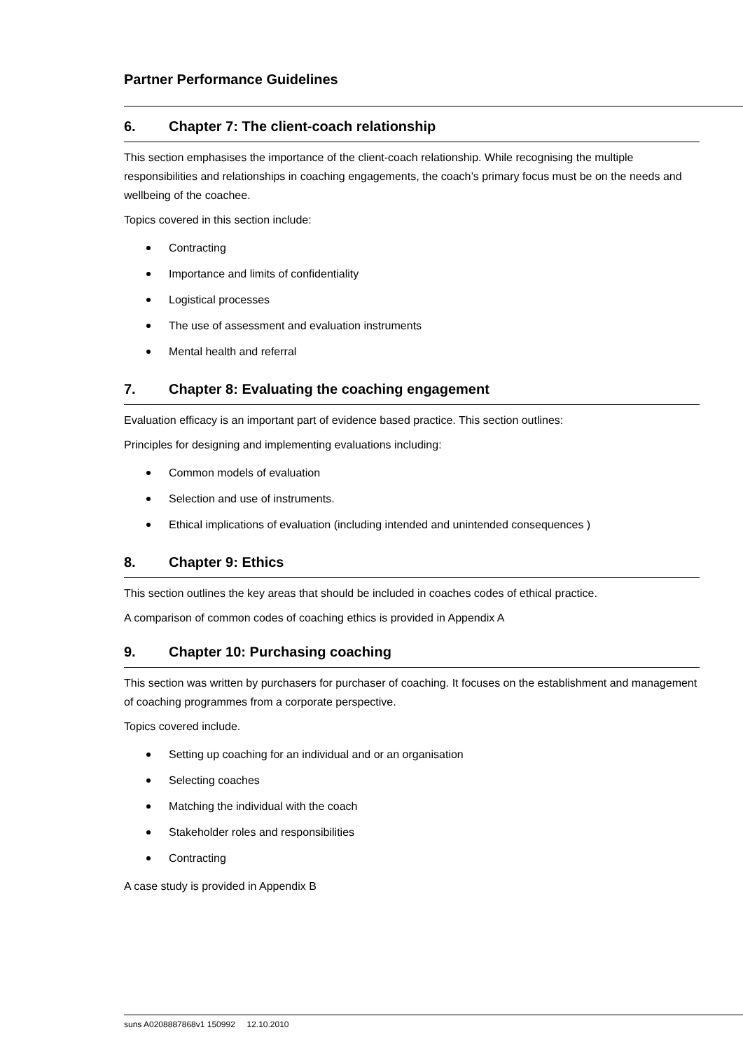Partner Performance Guidelines
6. Chapter 7: The client-coach relationship
This section emphasises the importance of the client-coach relationship. While recognising the multiple responsibilities and relationships in coaching engagements, the coach’s primary focus must be on the needs and wellbeing of the coachee.
Topics covered in this section include:
Contracting
Importance and limits of confidentiality
Logistical processes
The use of assessment and evaluation instruments
Mental health and referral
7. Chapter 8: Evaluating the coaching engagement
Evaluation efficacy is an important part of evidence based practice. This section outlines:
Principles for designing and implementing evaluations including:
Common models of evaluation
Selection and use of instruments.
Ethical implications of evaluation (including intended and unintended consequences )
8. Chapter 9: Ethics
This section outlines the key areas that should be included in coaches codes of ethical practice.
A comparison of common codes of coaching ethics is provided in Appendix A
9. Chapter 10: Purchasing coaching
This section was written by purchasers for purchaser of coaching. It focuses on the establishment and management of coaching programmes from a corporate perspective.
Topics covered include.
Setting up coaching for an individual and or an organisation
Selecting coaches
Matching the individual with the coach
Stakeholder roles and responsibilities
Contracting
A case study is provided in Appendix B
suns A0208887868v1 150992 12.10.2010